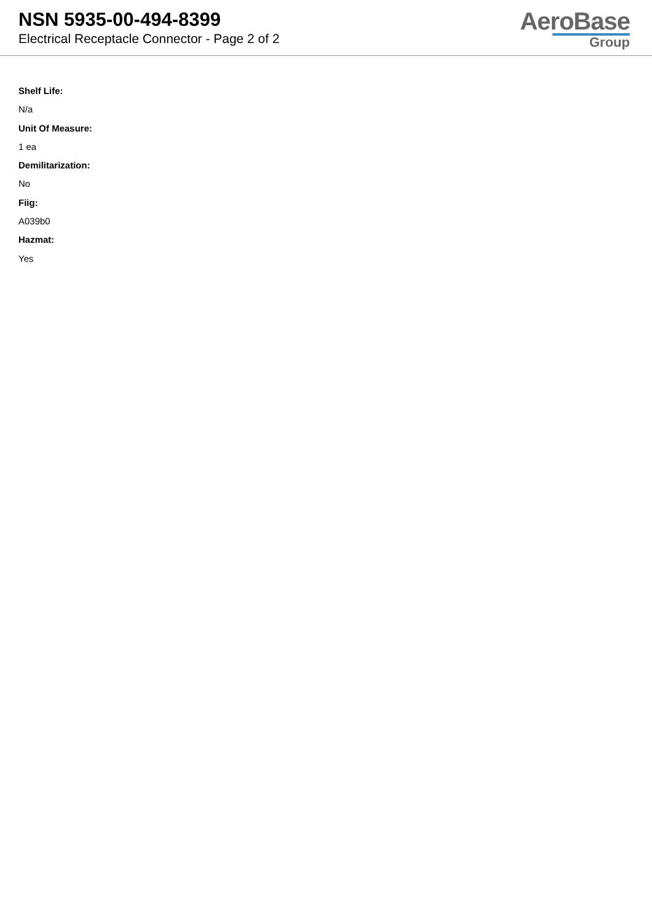NSN 5935-00-494-8399
Electrical Receptacle Connector - Page 2 of 2
AeroBase
Group
Shelf Life:
N/a
Unit Of Measure:
1 ea
Demilitarization:
No
Fiig:
A039b0
Hazmat:
Yes